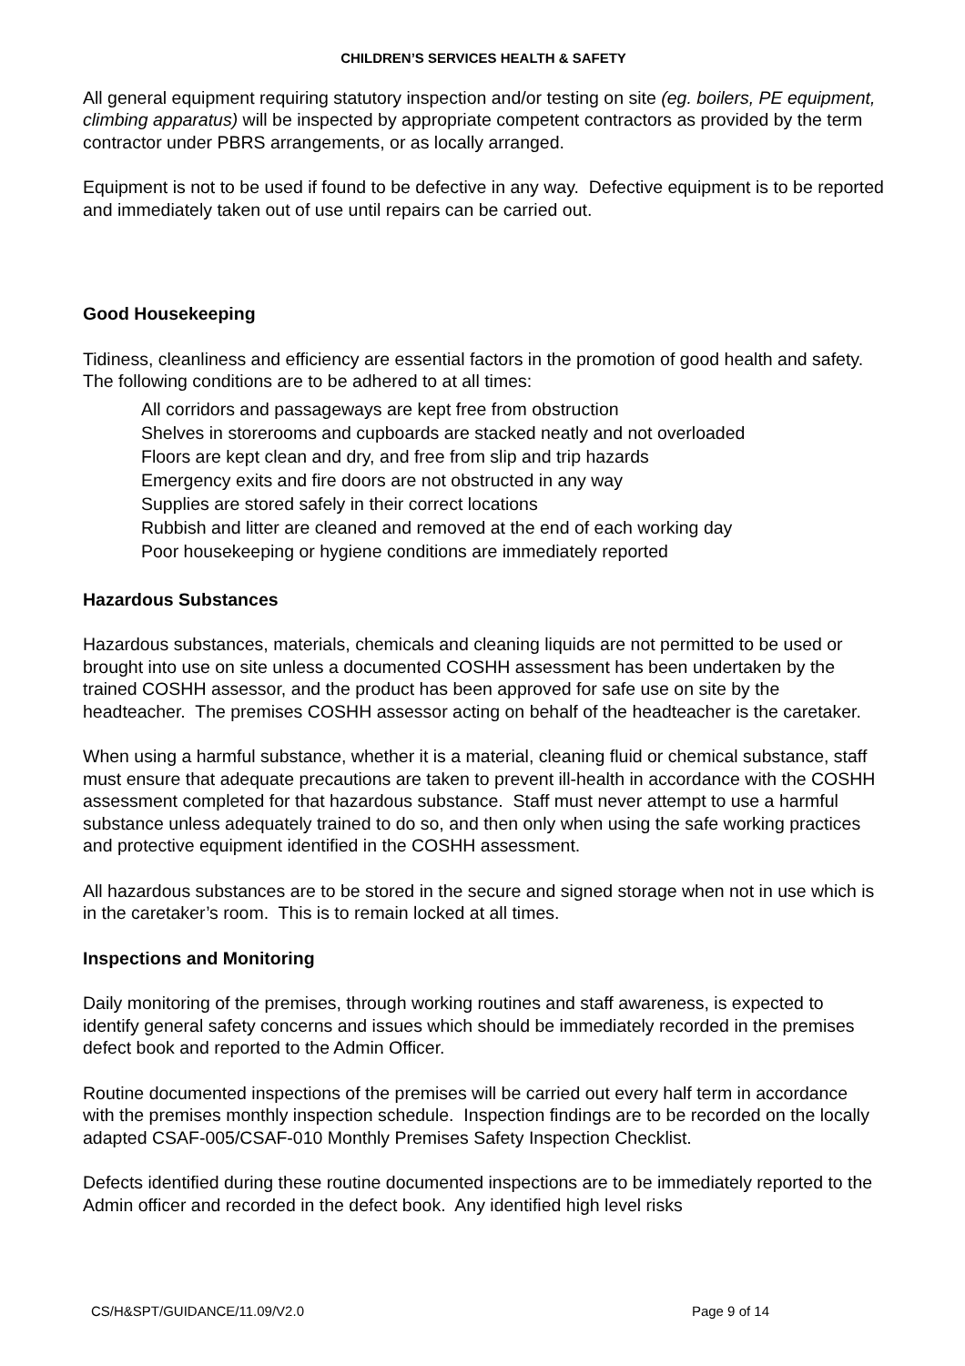CHILDREN’S SERVICES HEALTH & SAFETY
All general equipment requiring statutory inspection and/or testing on site (eg. boilers, PE equipment, climbing apparatus) will be inspected by appropriate competent contractors as provided by the term contractor under PBRS arrangements, or as locally arranged.
Equipment is not to be used if found to be defective in any way. Defective equipment is to be reported and immediately taken out of use until repairs can be carried out.
Good Housekeeping
Tidiness, cleanliness and efficiency are essential factors in the promotion of good health and safety. The following conditions are to be adhered to at all times:
All corridors and passageways are kept free from obstruction
Shelves in storerooms and cupboards are stacked neatly and not overloaded
Floors are kept clean and dry, and free from slip and trip hazards
Emergency exits and fire doors are not obstructed in any way
Supplies are stored safely in their correct locations
Rubbish and litter are cleaned and removed at the end of each working day
Poor housekeeping or hygiene conditions are immediately reported
Hazardous Substances
Hazardous substances, materials, chemicals and cleaning liquids are not permitted to be used or brought into use on site unless a documented COSHH assessment has been undertaken by the trained COSHH assessor, and the product has been approved for safe use on site by the headteacher. The premises COSHH assessor acting on behalf of the headteacher is the caretaker.
When using a harmful substance, whether it is a material, cleaning fluid or chemical substance, staff must ensure that adequate precautions are taken to prevent ill-health in accordance with the COSHH assessment completed for that hazardous substance. Staff must never attempt to use a harmful substance unless adequately trained to do so, and then only when using the safe working practices and protective equipment identified in the COSHH assessment.
All hazardous substances are to be stored in the secure and signed storage when not in use which is in the caretaker’s room. This is to remain locked at all times.
Inspections and Monitoring
Daily monitoring of the premises, through working routines and staff awareness, is expected to identify general safety concerns and issues which should be immediately recorded in the premises defect book and reported to the Admin Officer.
Routine documented inspections of the premises will be carried out every half term in accordance with the premises monthly inspection schedule. Inspection findings are to be recorded on the locally adapted CSAF-005/CSAF-010 Monthly Premises Safety Inspection Checklist.
Defects identified during these routine documented inspections are to be immediately reported to the Admin officer and recorded in the defect book. Any identified high level risks
CS/H&SPT/GUIDANCE/11.09/V2.0 Page 9 of 14